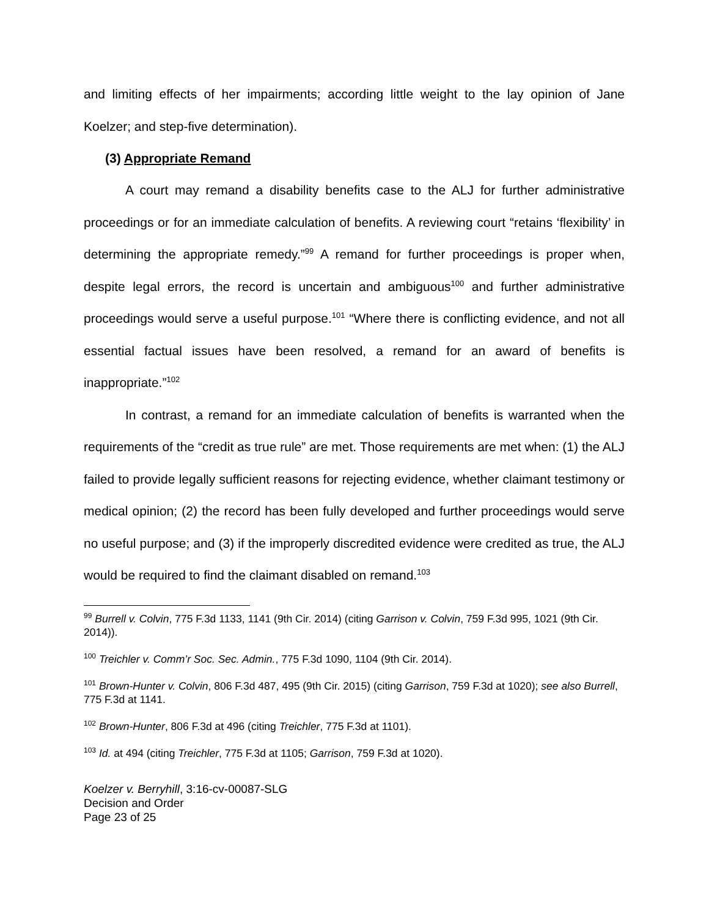and limiting effects of her impairments; according little weight to the lay opinion of Jane Koelzer; and step-five determination).
(3) Appropriate Remand
A court may remand a disability benefits case to the ALJ for further administrative proceedings or for an immediate calculation of benefits. A reviewing court “retains ‘flexibility’ in determining the appropriate remedy.”<sup>99</sup> A remand for further proceedings is proper when, despite legal errors, the record is uncertain and ambiguous<sup>100</sup> and further administrative proceedings would serve a useful purpose.<sup>101</sup> “Where there is conflicting evidence, and not all essential factual issues have been resolved, a remand for an award of benefits is inappropriate.”<sup>102</sup>
In contrast, a remand for an immediate calculation of benefits is warranted when the requirements of the “credit as true rule” are met. Those requirements are met when: (1) the ALJ failed to provide legally sufficient reasons for rejecting evidence, whether claimant testimony or medical opinion; (2) the record has been fully developed and further proceedings would serve no useful purpose; and (3) if the improperly discredited evidence were credited as true, the ALJ would be required to find the claimant disabled on remand.<sup>103</sup>
<sup>99</sup> Burrell v. Colvin, 775 F.3d 1133, 1141 (9th Cir. 2014) (citing Garrison v. Colvin, 759 F.3d 995, 1021 (9th Cir. 2014)).
<sup>100</sup> Treichler v. Comm’r Soc. Sec. Admin., 775 F.3d 1090, 1104 (9th Cir. 2014).
<sup>101</sup> Brown-Hunter v. Colvin, 806 F.3d 487, 495 (9th Cir. 2015) (citing Garrison, 759 F.3d at 1020); see also Burrell, 775 F.3d at 1141.
<sup>102</sup> Brown-Hunter, 806 F.3d at 496 (citing Treichler, 775 F.3d at 1101).
<sup>103</sup> Id. at 494 (citing Treichler, 775 F.3d at 1105; Garrison, 759 F.3d at 1020).
Koelzer v. Berryhill, 3:16-cv-00087-SLG
Decision and Order
Page 23 of 25